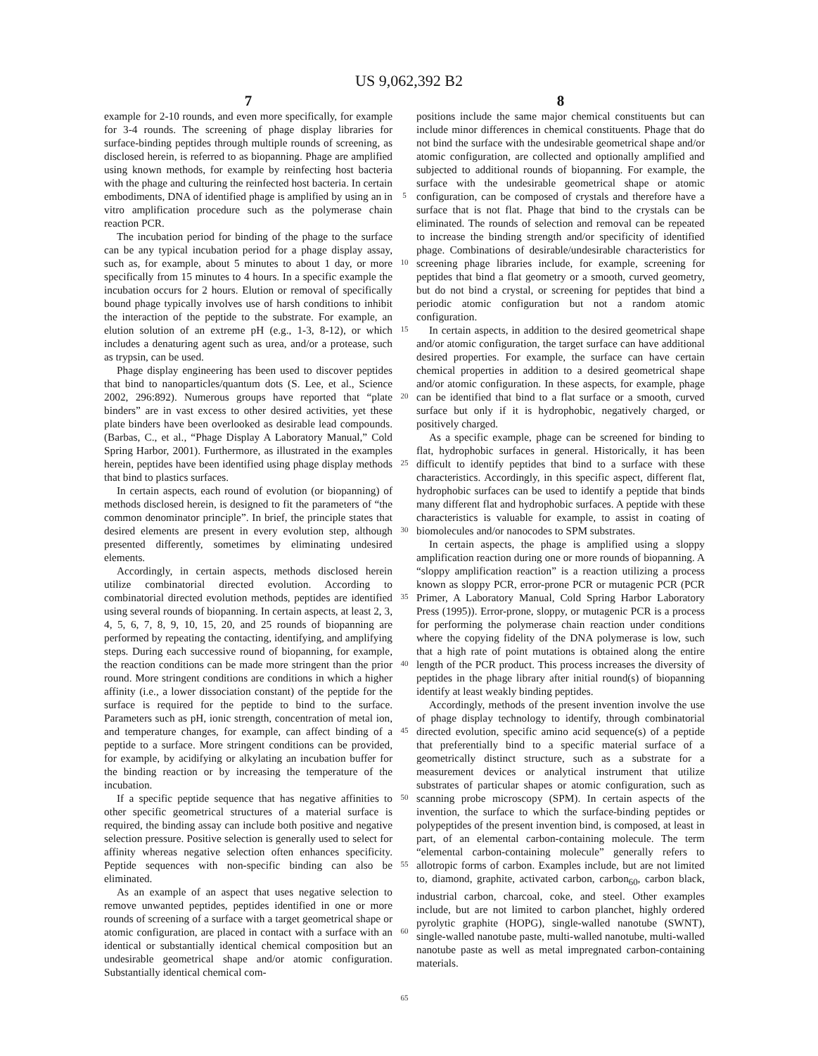US 9,062,392 B2
7
example for 2-10 rounds, and even more specifically, for example for 3-4 rounds. The screening of phage display libraries for surface-binding peptides through multiple rounds of screening, as disclosed herein, is referred to as biopanning. Phage are amplified using known methods, for example by reinfecting host bacteria with the phage and culturing the reinfected host bacteria. In certain embodiments, DNA of identified phage is amplified by using an in vitro amplification procedure such as the polymerase chain reaction PCR.
The incubation period for binding of the phage to the surface can be any typical incubation period for a phage display assay, such as, for example, about 5 minutes to about 1 day, or more specifically from 15 minutes to 4 hours. In a specific example the incubation occurs for 2 hours. Elution or removal of specifically bound phage typically involves use of harsh conditions to inhibit the interaction of the peptide to the substrate. For example, an elution solution of an extreme pH (e.g., 1-3, 8-12), or which includes a denaturing agent such as urea, and/or a protease, such as trypsin, can be used.
Phage display engineering has been used to discover peptides that bind to nanoparticles/quantum dots (S. Lee, et al., Science 2002, 296:892). Numerous groups have reported that “plate binders” are in vast excess to other desired activities, yet these plate binders have been overlooked as desirable lead compounds. (Barbas, C., et al., “Phage Display A Laboratory Manual,” Cold Spring Harbor, 2001). Furthermore, as illustrated in the examples herein, peptides have been identified using phage display methods that bind to plastics surfaces.
In certain aspects, each round of evolution (or biopanning) of methods disclosed herein, is designed to fit the parameters of “the common denominator principle”. In brief, the principle states that desired elements are present in every evolution step, although presented differently, sometimes by eliminating undesired elements.
Accordingly, in certain aspects, methods disclosed herein utilize combinatorial directed evolution. According to combinatorial directed evolution methods, peptides are identified using several rounds of biopanning. In certain aspects, at least 2, 3, 4, 5, 6, 7, 8, 9, 10, 15, 20, and 25 rounds of biopanning are performed by repeating the contacting, identifying, and amplifying steps. During each successive round of biopanning, for example, the reaction conditions can be made more stringent than the prior round. More stringent conditions are conditions in which a higher affinity (i.e., a lower dissociation constant) of the peptide for the surface is required for the peptide to bind to the surface. Parameters such as pH, ionic strength, concentration of metal ion, and temperature changes, for example, can affect binding of a peptide to a surface. More stringent conditions can be provided, for example, by acidifying or alkylating an incubation buffer for the binding reaction or by increasing the temperature of the incubation.
If a specific peptide sequence that has negative affinities to other specific geometrical structures of a material surface is required, the binding assay can include both positive and negative selection pressure. Positive selection is generally used to select for affinity whereas negative selection often enhances specificity. Peptide sequences with non-specific binding can also be eliminated.
As an example of an aspect that uses negative selection to remove unwanted peptides, peptides identified in one or more rounds of screening of a surface with a target geometrical shape or atomic configuration, are placed in contact with a surface with an identical or substantially identical chemical composition but an undesirable geometrical shape and/or atomic configuration. Substantially identical chemical com-
5
10
15
20
25
30
35
40
45
50
55
60
65
8
positions include the same major chemical constituents but can include minor differences in chemical constituents. Phage that do not bind the surface with the undesirable geometrical shape and/or atomic configuration, are collected and optionally amplified and subjected to additional rounds of biopanning. For example, the surface with the undesirable geometrical shape or atomic configuration, can be composed of crystals and therefore have a surface that is not flat. Phage that bind to the crystals can be eliminated. The rounds of selection and removal can be repeated to increase the binding strength and/or specificity of identified phage. Combinations of desirable/undesirable characteristics for screening phage libraries include, for example, screening for peptides that bind a flat geometry or a smooth, curved geometry, but do not bind a crystal, or screening for peptides that bind a periodic atomic configuration but not a random atomic configuration.
In certain aspects, in addition to the desired geometrical shape and/or atomic configuration, the target surface can have additional desired properties. For example, the surface can have certain chemical properties in addition to a desired geometrical shape and/or atomic configuration. In these aspects, for example, phage can be identified that bind to a flat surface or a smooth, curved surface but only if it is hydrophobic, negatively charged, or positively charged.
As a specific example, phage can be screened for binding to flat, hydrophobic surfaces in general. Historically, it has been difficult to identify peptides that bind to a surface with these characteristics. Accordingly, in this specific aspect, different flat, hydrophobic surfaces can be used to identify a peptide that binds many different flat and hydrophobic surfaces. A peptide with these characteristics is valuable for example, to assist in coating of biomolecules and/or nanocodes to SPM substrates.
In certain aspects, the phage is amplified using a sloppy amplification reaction during one or more rounds of biopanning. A “sloppy amplification reaction” is a reaction utilizing a process known as sloppy PCR, error-prone PCR or mutagenic PCR (PCR Primer, A Laboratory Manual, Cold Spring Harbor Laboratory Press (1995)). Error-prone, sloppy, or mutagenic PCR is a process for performing the polymerase chain reaction under conditions where the copying fidelity of the DNA polymerase is low, such that a high rate of point mutations is obtained along the entire length of the PCR product. This process increases the diversity of peptides in the phage library after initial round(s) of biopanning identify at least weakly binding peptides.
Accordingly, methods of the present invention involve the use of phage display technology to identify, through combinatorial directed evolution, specific amino acid sequence(s) of a peptide that preferentially bind to a specific material surface of a geometrically distinct structure, such as a substrate for a measurement devices or analytical instrument that utilize substrates of particular shapes or atomic configuration, such as scanning probe microscopy (SPM). In certain aspects of the invention, the surface to which the surface-binding peptides or polypeptides of the present invention bind, is composed, at least in part, of an elemental carbon-containing molecule. The term “elemental carbon-containing molecule” generally refers to allotropic forms of carbon. Examples include, but are not limited to, diamond, graphite, activated carbon, carbon<sub>60</sub>, carbon black, industrial carbon, charcoal, coke, and steel. Other examples include, but are not limited to carbon planchet, highly ordered pyrolytic graphite (HOPG), single-walled nanotube (SWNT), single-walled nanotube paste, multi-walled nanotube, multi-walled nanotube paste as well as metal impregnated carbon-containing materials.